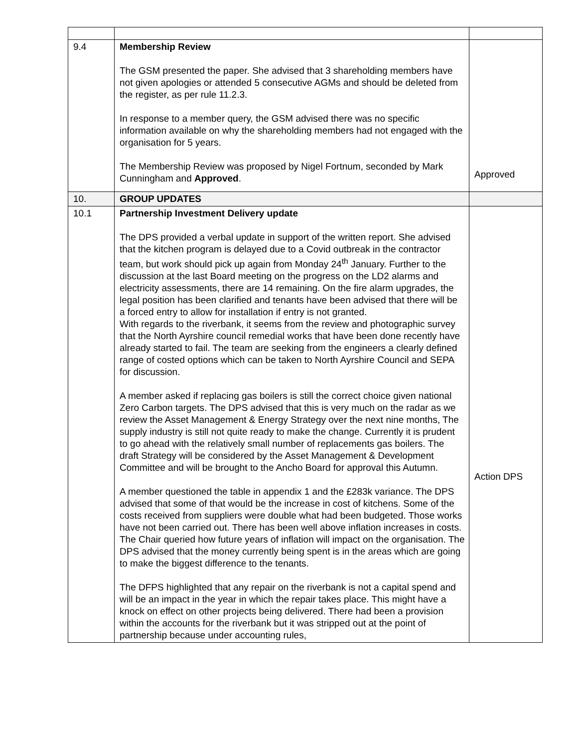| 9.4 | Membership Review The GSM presented the paper. She advised that 3 shareholding members have not given apologies or attended 5 consecutive AGMs and should be deleted from the register, as per rule 11.2.3. In response to a member query, the GSM advised there was no specific information available on why the shareholding members had not engaged with the organisation for 5 years. The Membership Review was proposed by Nigel Fortnum, seconded by Mark Cunningham and Approved . | Approved |
| 10. | GROUP UPDATES | |
| 10.1 | Partnership Investment Delivery update The DPS provided a verbal update in support of the written report. She advised that the kitchen program is delayed due to a Covid outbreak in the contractor team, but work should pick up again from Monday 24<sup>th</sup> January. Further to the discussion at the last Board meeting on the progress on the LD2 alarms and electricity assessments, there are 14 remaining. On the fire alarm upgrades, the legal position has been clarified and tenants have been advised that there will be a forced entry to allow for installation if entry is not granted. With regards to the riverbank, it seems from the review and photographic survey that the North Ayrshire council remedial works that have been done recently have already started to fail. The team are seeking from the engineers a clearly defined range of costed options which can be taken to North Ayrshire Council and SEPA for discussion. A member asked if replacing gas boilers is still the correct choice given national Zero Carbon targets. The DPS advised that this is very much on the radar as we review the Asset Management & Energy Strategy over the next nine months, The supply industry is still not quite ready to make the change. Currently it is prudent to go ahead with the relatively small number of replacements gas boilers. The draft Strategy will be considered by the Asset Management & Development Committee and will be brought to the Ancho Board for approval this Autumn. A member questioned the table in appendix 1 and the £283k variance. The DPS advised that some of that would be the increase in cost of kitchens. Some of the costs received from suppliers were double what had been budgeted. Those works have not been carried out. There has been well above inflation increases in costs. The Chair queried how future years of inflation will impact on the organisation. The DPS advised that the money currently being spent is in the areas which are going to make the biggest difference to the tenants. The DFPS highlighted that any repair on the riverbank is not a capital spend and will be an impact in the year in which the repair takes place. This might have a knock on effect on other projects being delivered. There had been a provision within the accounts for the riverbank but it was stripped out at the point of partnership because under accounting rules, | Action DPS |